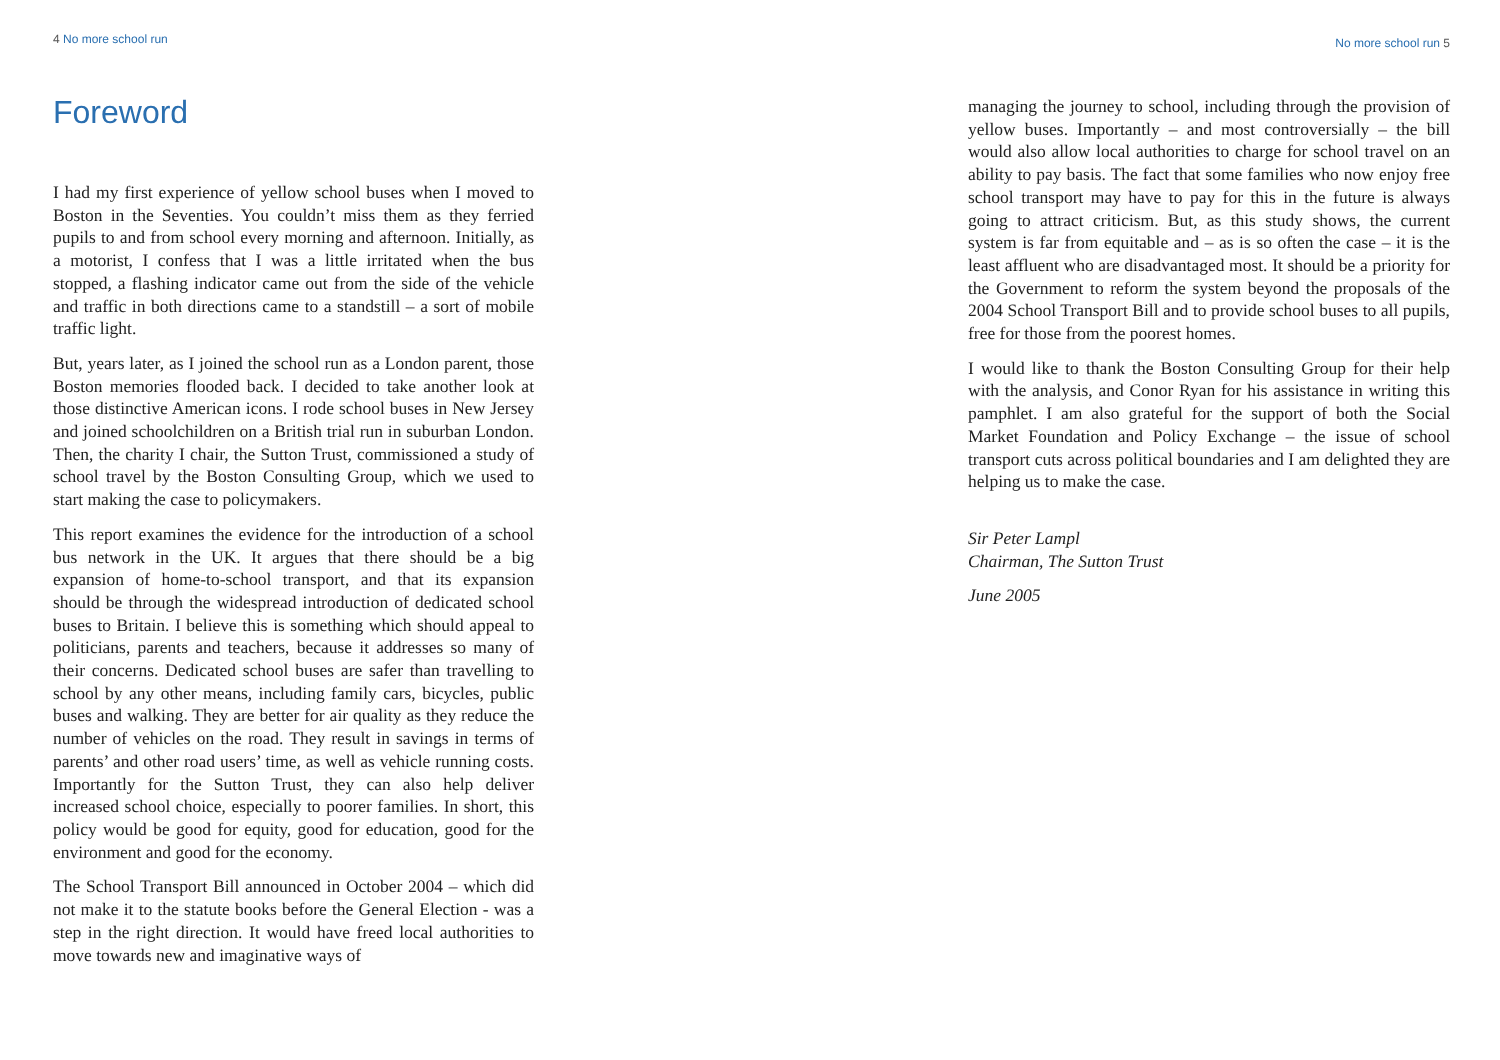4 No more school run
Foreword
I had my first experience of yellow school buses when I moved to Boston in the Seventies. You couldn’t miss them as they ferried pupils to and from school every morning and afternoon. Initially, as a motorist, I confess that I was a little irritated when the bus stopped, a flashing indicator came out from the side of the vehicle and traffic in both directions came to a standstill – a sort of mobile traffic light.
But, years later, as I joined the school run as a London parent, those Boston memories flooded back. I decided to take another look at those distinctive American icons. I rode school buses in New Jersey and joined schoolchildren on a British trial run in suburban London. Then, the charity I chair, the Sutton Trust, commissioned a study of school travel by the Boston Consulting Group, which we used to start making the case to policymakers.
This report examines the evidence for the introduction of a school bus network in the UK. It argues that there should be a big expansion of home-to-school transport, and that its expansion should be through the widespread introduction of dedicated school buses to Britain. I believe this is something which should appeal to politicians, parents and teachers, because it addresses so many of their concerns. Dedicated school buses are safer than travelling to school by any other means, including family cars, bicycles, public buses and walking. They are better for air quality as they reduce the number of vehicles on the road. They result in savings in terms of parents’ and other road users’ time, as well as vehicle running costs. Importantly for the Sutton Trust, they can also help deliver increased school choice, especially to poorer families. In short, this policy would be good for equity, good for education, good for the environment and good for the economy.
The School Transport Bill announced in October 2004 – which did not make it to the statute books before the General Election - was a step in the right direction. It would have freed local authorities to move towards new and imaginative ways of
No more school run 5
managing the journey to school, including through the provision of yellow buses. Importantly – and most controversially – the bill would also allow local authorities to charge for school travel on an ability to pay basis. The fact that some families who now enjoy free school transport may have to pay for this in the future is always going to attract criticism. But, as this study shows, the current system is far from equitable and – as is so often the case – it is the least affluent who are disadvantaged most. It should be a priority for the Government to reform the system beyond the proposals of the 2004 School Transport Bill and to provide school buses to all pupils, free for those from the poorest homes.
I would like to thank the Boston Consulting Group for their help with the analysis, and Conor Ryan for his assistance in writing this pamphlet. I am also grateful for the support of both the Social Market Foundation and Policy Exchange – the issue of school transport cuts across political boundaries and I am delighted they are helping us to make the case.
Sir Peter Lampl
Chairman, The Sutton Trust
June 2005